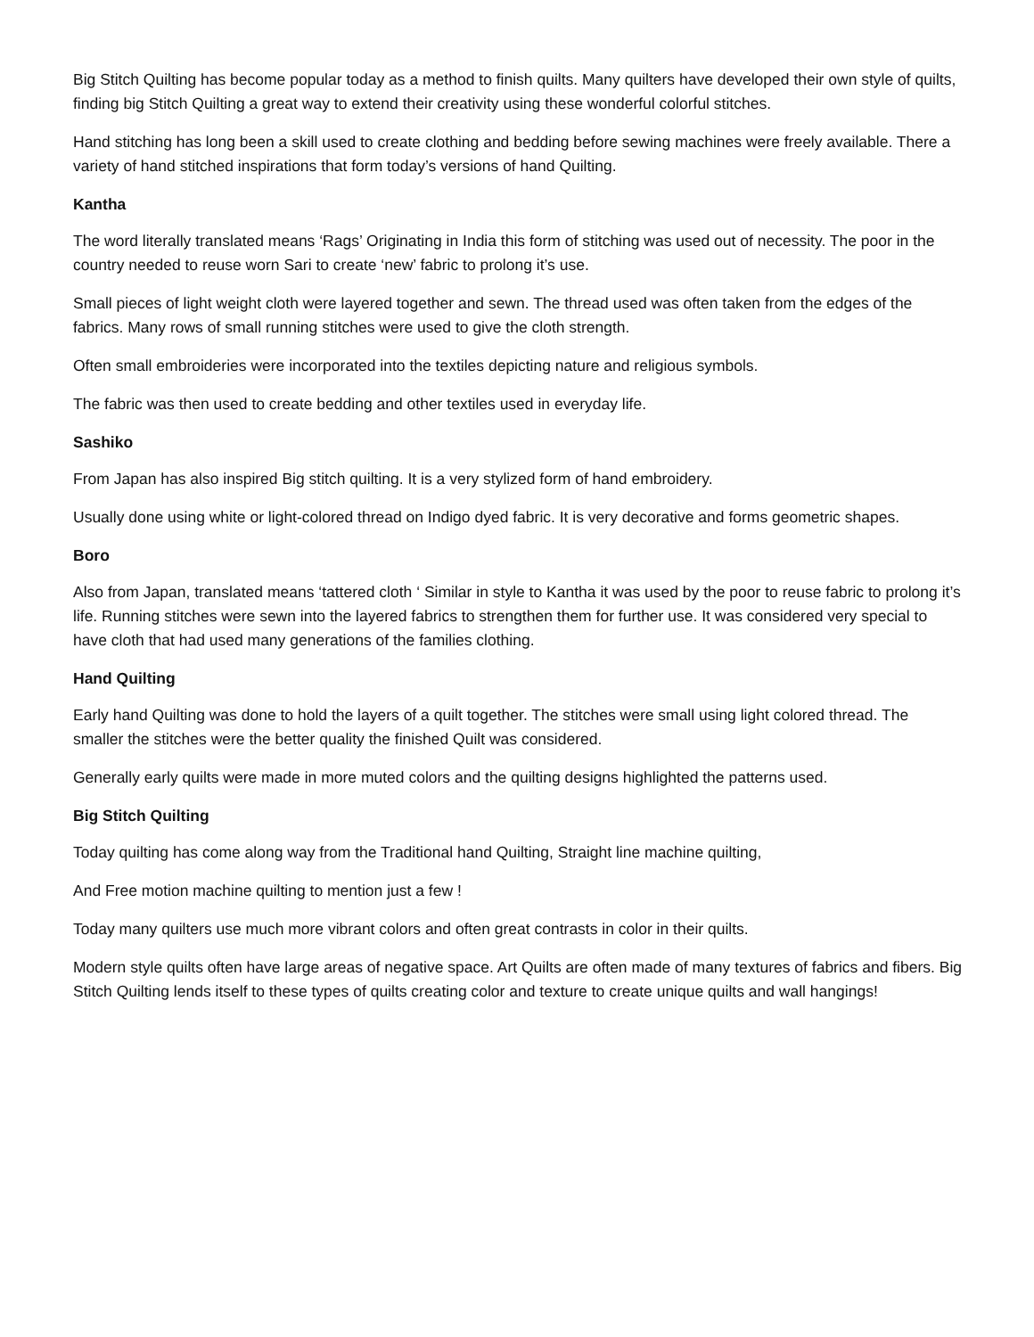Big Stitch Quilting has become popular today as a method to finish quilts. Many quilters have developed their own style of quilts, finding big Stitch Quilting a great way to extend their creativity using these wonderful colorful stitches.
Hand stitching has long been a skill used to create clothing and bedding before sewing machines were freely available. There a variety of hand stitched inspirations that form today’s versions of hand Quilting.
Kantha
The word literally translated means ‘Rags’ Originating in India this form of stitching was used out of necessity. The poor in the country needed to reuse worn Sari to create ‘new’ fabric to prolong it’s use.
Small pieces of light weight cloth were layered together and sewn. The thread used was often taken from the edges of the fabrics. Many rows of small running stitches were used to give the cloth strength.
Often small embroideries were incorporated into the textiles depicting nature and religious symbols.
The fabric was then used to create bedding and other textiles used in everyday life.
Sashiko
From Japan has also inspired Big stitch quilting. It is a very stylized form of hand embroidery.
Usually done using white or light-colored thread on Indigo dyed fabric. It is very decorative and forms geometric shapes.
Boro
Also from Japan, translated means ‘tattered cloth ‘ Similar in style to Kantha it was used by the poor to reuse fabric to prolong it’s life. Running stitches were sewn into the layered fabrics to strengthen them for further use. It was considered very special to have cloth that had used many generations of the families clothing.
Hand Quilting
Early hand Quilting was done to hold the layers of a quilt together. The stitches were small using light colored thread. The smaller the stitches were the better quality the finished Quilt was considered.
Generally early quilts were made in more muted colors and the quilting designs highlighted the patterns used.
Big Stitch Quilting
Today quilting has come along way from the Traditional hand Quilting, Straight line machine quilting,
And Free motion machine quilting to mention just a few !
Today many quilters use much more vibrant colors and often great contrasts in color in their quilts.
Modern style quilts often have large areas of negative space. Art Quilts are often made of many textures of fabrics and fibers. Big Stitch Quilting lends itself to these types of quilts creating color and texture to create unique quilts and wall hangings!